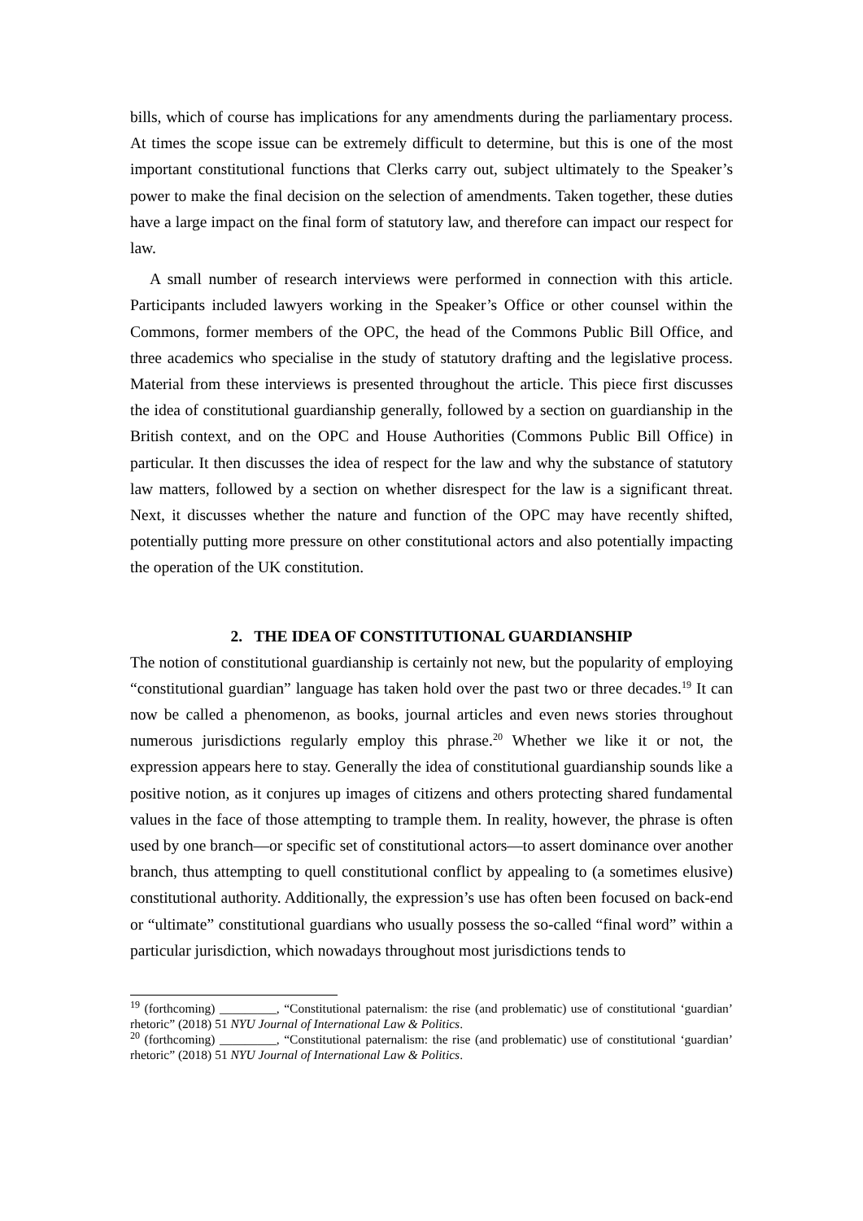bills, which of course has implications for any amendments during the parliamentary process. At times the scope issue can be extremely difficult to determine, but this is one of the most important constitutional functions that Clerks carry out, subject ultimately to the Speaker’s power to make the final decision on the selection of amendments. Taken together, these duties have a large impact on the final form of statutory law, and therefore can impact our respect for law.
A small number of research interviews were performed in connection with this article. Participants included lawyers working in the Speaker’s Office or other counsel within the Commons, former members of the OPC, the head of the Commons Public Bill Office, and three academics who specialise in the study of statutory drafting and the legislative process. Material from these interviews is presented throughout the article. This piece first discusses the idea of constitutional guardianship generally, followed by a section on guardianship in the British context, and on the OPC and House Authorities (Commons Public Bill Office) in particular. It then discusses the idea of respect for the law and why the substance of statutory law matters, followed by a section on whether disrespect for the law is a significant threat. Next, it discusses whether the nature and function of the OPC may have recently shifted, potentially putting more pressure on other constitutional actors and also potentially impacting the operation of the UK constitution.
2. THE IDEA OF CONSTITUTIONAL GUARDIANSHIP
The notion of constitutional guardianship is certainly not new, but the popularity of employing “constitutional guardian” language has taken hold over the past two or three decades.<sup>19</sup> It can now be called a phenomenon, as books, journal articles and even news stories throughout numerous jurisdictions regularly employ this phrase.<sup>20</sup> Whether we like it or not, the expression appears here to stay. Generally the idea of constitutional guardianship sounds like a positive notion, as it conjures up images of citizens and others protecting shared fundamental values in the face of those attempting to trample them. In reality, however, the phrase is often used by one branch—or specific set of constitutional actors—to assert dominance over another branch, thus attempting to quell constitutional conflict by appealing to (a sometimes elusive) constitutional authority. Additionally, the expression’s use has often been focused on back-end or “ultimate” constitutional guardians who usually possess the so-called “final word” within a particular jurisdiction, which nowadays throughout most jurisdictions tends to
<sup>19</sup> (forthcoming) _________, “Constitutional paternalism: the rise (and problematic) use of constitutional ‘guardian’ rhetoric” (2018) 51 NYU Journal of International Law & Politics.
<sup>20</sup> (forthcoming) _________, “Constitutional paternalism: the rise (and problematic) use of constitutional ‘guardian’ rhetoric” (2018) 51 NYU Journal of International Law & Politics.